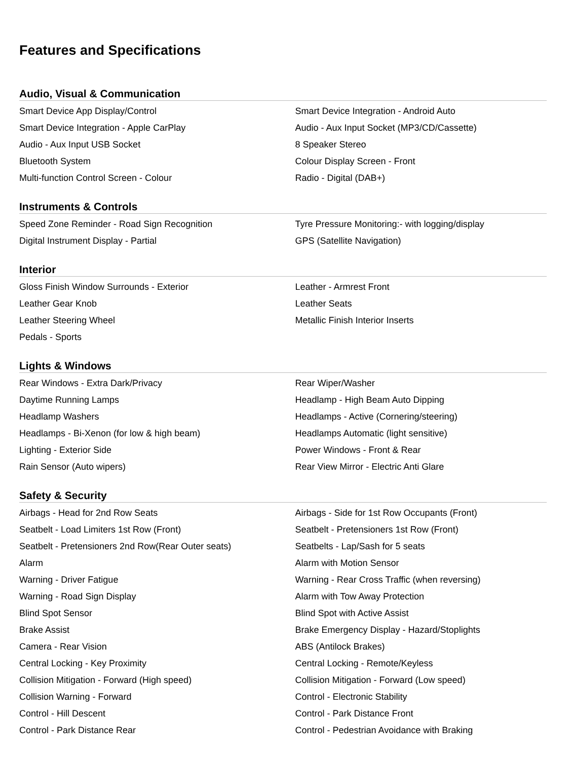Features and Specifications
Audio, Visual & Communication
| Smart Device App Display/Control | Smart Device Integration - Android Auto |
| Smart Device Integration - Apple CarPlay | Audio - Aux Input Socket (MP3/CD/Cassette) |
| Audio - Aux Input USB Socket | 8 Speaker Stereo |
| Bluetooth System | Colour Display Screen - Front |
| Multi-function Control Screen - Colour | Radio - Digital (DAB+) |
Instruments & Controls
| Speed Zone Reminder - Road Sign Recognition | Tyre Pressure Monitoring:- with logging/display |
| Digital Instrument Display - Partial | GPS (Satellite Navigation) |
Interior
| Gloss Finish Window Surrounds - Exterior | Leather - Armrest Front |
| Leather Gear Knob | Leather Seats |
| Leather Steering Wheel | Metallic Finish Interior Inserts |
| Pedals - Sports | |
Lights & Windows
| Rear Windows - Extra Dark/Privacy | Rear Wiper/Washer |
| Daytime Running Lamps | Headlamp - High Beam Auto Dipping |
| Headlamp Washers | Headlamps - Active (Cornering/steering) |
| Headlamps - Bi-Xenon (for low & high beam) | Headlamps Automatic (light sensitive) |
| Lighting - Exterior Side | Power Windows - Front & Rear |
| Rain Sensor (Auto wipers) | Rear View Mirror - Electric Anti Glare |
Safety & Security
| Airbags - Head for 2nd Row Seats | Airbags - Side for 1st Row Occupants (Front) |
| Seatbelt - Load Limiters 1st Row (Front) | Seatbelt - Pretensioners 1st Row (Front) |
| Seatbelt - Pretensioners 2nd Row(Rear Outer seats) | Seatbelts - Lap/Sash for 5 seats |
| Alarm | Alarm with Motion Sensor |
| Warning - Driver Fatigue | Warning - Rear Cross Traffic (when reversing) |
| Warning - Road Sign Display | Alarm with Tow Away Protection |
| Blind Spot Sensor | Blind Spot with Active Assist |
| Brake Assist | Brake Emergency Display - Hazard/Stoplights |
| Camera - Rear Vision | ABS (Antilock Brakes) |
| Central Locking - Key Proximity | Central Locking - Remote/Keyless |
| Collision Mitigation - Forward (High speed) | Collision Mitigation - Forward (Low speed) |
| Collision Warning - Forward | Control - Electronic Stability |
| Control - Hill Descent | Control - Park Distance Front |
| Control - Park Distance Rear | Control - Pedestrian Avoidance with Braking |